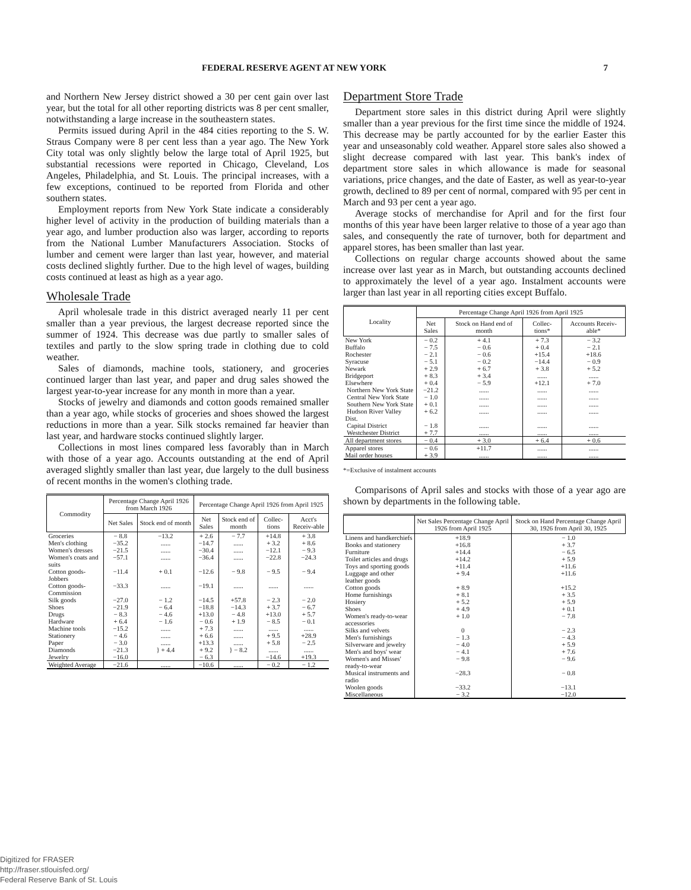FEDERAL RESERVE AGENT AT NEW YORK 7
and Northern New Jersey district showed a 30 per cent gain over last year, but the total for all other reporting districts was 8 per cent smaller, notwithstanding a large increase in the southeastern states.
Permits issued during April in the 484 cities reporting to the S. W. Straus Company were 8 per cent less than a year ago. The New York City total was only slightly below the large total of April 1925, but substantial recessions were reported in Chicago, Cleveland, Los Angeles, Philadelphia, and St. Louis. The principal increases, with a few exceptions, continued to be reported from Florida and other southern states.
Employment reports from New York State indicate a considerably higher level of activity in the production of building materials than a year ago, and lumber production also was larger, according to reports from the National Lumber Manufacturers Association. Stocks of lumber and cement were larger than last year, however, and material costs declined slightly further. Due to the high level of wages, building costs continued at least as high as a year ago.
Wholesale Trade
April wholesale trade in this district averaged nearly 11 per cent smaller than a year previous, the largest decrease reported since the summer of 1924. This decrease was due partly to smaller sales of textiles and partly to the slow spring trade in clothing due to cold weather.
Sales of diamonds, machine tools, stationery, and groceries continued larger than last year, and paper and drug sales showed the largest year-to-year increase for any month in more than a year.
Stocks of jewelry and diamonds and cotton goods remained smaller than a year ago, while stocks of groceries and shoes showed the largest reductions in more than a year. Silk stocks remained far heavier than last year, and hardware stocks continued slightly larger.
Collections in most lines compared less favorably than in March with those of a year ago. Accounts outstanding at the end of April averaged slightly smaller than last year, due largely to the dull business of recent months in the women's clothing trade.
| Commodity | Percentage Change April 1926 from March 1926 | | Percentage Change April 1926 from April 1925 | | | |
| --- | --- | --- | --- | --- | --- | --- |
| | Net Sales | Stock end of month | Net Sales | Stock end of month | Collec-tions | Acct's Receiv-able |
| Groceries | − 8.8 | −13.2 | + 2.6 | − 7.7 | +14.8 | + 3.8 |
| Men's clothing | −35.2 | ...... | −14.7 | ...... | + 3.2 | + 8.6 |
| Women's dresses | −21.5 | ...... | −30.4 | ...... | −12.1 | − 9.3 |
| Women's coats and suits | −57.1 | ...... | −36.4 | ...... | −22.8 | −24.3 |
| Cotton goods-Jobbers | −11.4 | + 0.1 | −12.6 | − 9.8 | − 9.5 | − 9.4 |
| Cotton goods-Commission | −33.3 | ...... | −19.1 | ...... | ...... | ...... |
| Silk goods | −27.0 | − 1.2 | −14.5 | +57.8 | − 2.3 | − 2.0 |
| Shoes | −21.9 | − 6.4 | −18.8 | −14.3 | + 3.7 | − 6.7 |
| Drugs | − 8.3 | − 4.6 | +13.0 | − 4.8 | +13.0 | + 5.7 |
| Hardware | + 6.4 | − 1.6 | − 0.6 | + 1.9 | − 8.5 | − 0.1 |
| Machine tools | −15.2 | ...... | + 7.3 | ...... | ...... | ...... |
| Stationery | − 4.6 | ...... | + 6.6 | ...... | + 9.5 | +28.9 |
| Paper | − 3.0 | ...... | +13.3 | ...... | + 5.8 | − 2.5 |
| Diamonds | −21.3 | } + 4.4 | + 9.2 | } − 8.2 | ...... | ...... |
| Jewelry | −16.0 | | − 6.3 | | −14.6 | +19.3 |
| Weighted Average | −21.6 | ...... | −10.6 | ...... | − 0.2 | − 1.2 |
Department Store Trade
Department store sales in this district during April were slightly smaller than a year previous for the first time since the middle of 1924. This decrease may be partly accounted for by the earlier Easter this year and unseasonably cold weather. Apparel store sales also showed a slight decrease compared with last year. This bank's index of department store sales in which allowance is made for seasonal variations, price changes, and the date of Easter, as well as year-to-year growth, declined to 89 per cent of normal, compared with 95 per cent in March and 93 per cent a year ago.
Average stocks of merchandise for April and for the first four months of this year have been larger relative to those of a year ago than sales, and consequently the rate of turnover, both for department and apparel stores, has been smaller than last year.
Collections on regular charge accounts showed about the same increase over last year as in March, but outstanding accounts declined to approximately the level of a year ago. Instalment accounts were larger than last year in all reporting cities except Buffalo.
| Locality | Percentage Change April 1926 from April 1925 | | | |
| --- | --- | --- | --- | --- |
| | Net Sales | Stock on Hand end of month | Collec-tions* | Accounts Receiv-able* |
| New York | − 0.2 | + 4.1 | + 7.3 | − 3.2 |
| Buffalo | − 7.5 | − 0.6 | + 0.4 | − 2.1 |
| Rochester | − 2.1 | − 0.6 | +15.4 | +18.6 |
| Syracuse | − 5.1 | − 0.2 | −14.4 | − 0.9 |
| Newark | + 2.9 | + 6.7 | + 3.8 | + 5.2 |
| Bridgeport | + 8.3 | + 3.4 | ...... | ...... |
| Elsewhere | + 0.4 | − 5.9 | +12.1 | + 7.0 |
| Northern New York State | −21.2 | ...... | ...... | ...... |
| Central New York State | − 1.0 | ...... | ...... | ...... |
| Southern New York State | + 0.1 | ...... | ...... | ...... |
| Hudson River Valley Dist. | + 6.2 | ...... | ...... | ...... |
| Capital District | − 1.8 | ...... | ...... | ...... |
| Westchester District | + 7.7 | ...... | ...... | ...... |
| All department stores | − 0.4 | + 3.0 | + 6.4 | + 0.6 |
| Apparel stores | − 0.6 | +11.7 | ...... | ...... |
| Mail order houses | + 3.9 | ...... | ...... | ...... |
*=Exclusive of instalment accounts
Comparisons of April sales and stocks with those of a year ago are shown by departments in the following table.
| | Net Sales Percentage Change April 1926 from April 1925 | Stock on Hand Percentage Change April 30, 1926 from April 30, 1925 |
| --- | --- | --- |
| Linens and handkerchiefs | +18.9 | − 1.0 |
| Books and stationery | +16.8 | + 3.7 |
| Furniture | +14.4 | − 6.5 |
| Toilet articles and drugs | +14.2 | + 5.9 |
| Toys and sporting goods | +11.4 | +11.6 |
| Luggage and other leather goods | + 9.4 | +11.6 |
| Cotton goods | + 8.9 | +15.2 |
| Home furnishings | + 8.1 | + 3.5 |
| Hosiery | + 5.2 | + 5.9 |
| Shoes | + 4.9 | + 0.1 |
| Women's ready-to-wear accessories | + 1.0 | − 7.8 |
| Silks and velvets | 0 | − 2.3 |
| Men's furnishings | − 1.3 | − 4.3 |
| Silverware and jewelry | − 4.0 | + 5.9 |
| Men's and boys' wear | − 4.1 | + 7.6 |
| Women's and Misses' ready-to-wear | − 9.8 | − 9.6 |
| Musical instruments and radio | −28.3 | − 0.8 |
| Woolen goods | −33.2 | −13.1 |
| Miscellaneous | − 3.2 | −12.0 |
Digitized for FRASER
http://fraser.stlouisfed.org/
Federal Reserve Bank of St. Louis